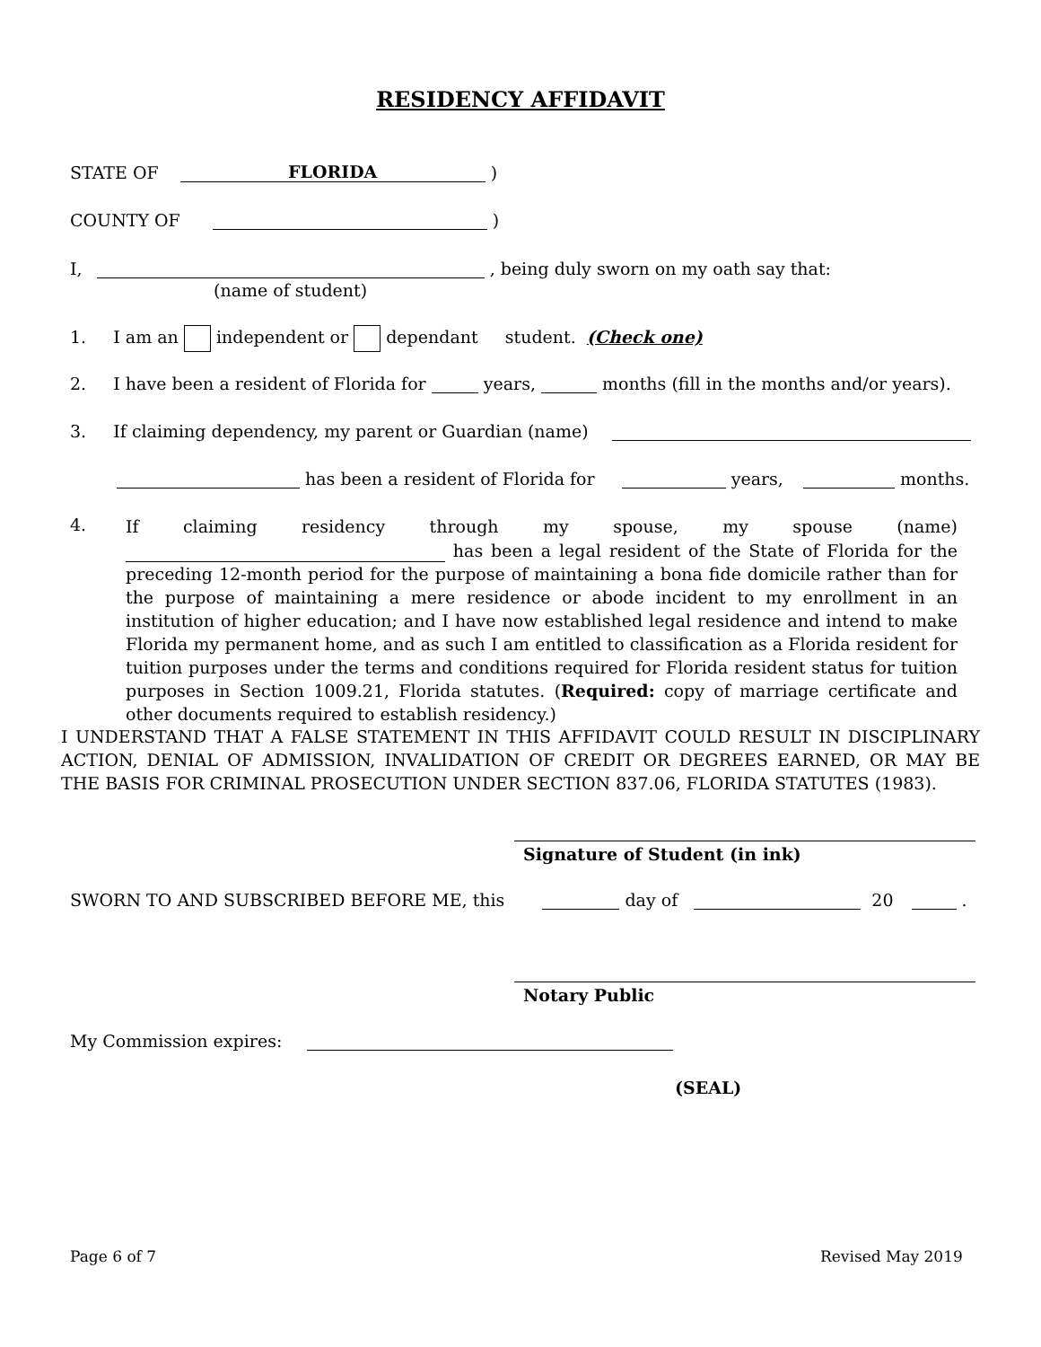RESIDENCY AFFIDAVIT
STATE OF FLORIDA )
COUNTY OF )
I, , being duly sworn on my oath say that:
(name of student)
1. I am an independent or dependant student. (Check one)
2. I have been a resident of Florida for years, months (fill in the months and/or years).
3. If claiming dependency, my parent or Guardian (name)
has been a resident of Florida for years, months.
4.
If claiming residency through my spouse, my spouse (name) has been a legal resident of the State of Florida for the preceding 12-month period for the purpose of maintaining a bona fide domicile rather than for the purpose of maintaining a mere residence or abode incident to my enrollment in an institution of higher education; and I have now established legal residence and intend to make Florida my permanent home, and as such I am entitled to classification as a Florida resident for tuition purposes under the terms and conditions required for Florida resident status for tuition purposes in Section 1009.21, Florida statutes. (Required: copy of marriage certificate and other documents required to establish residency.)
I UNDERSTAND THAT A FALSE STATEMENT IN THIS AFFIDAVIT COULD RESULT IN DISCIPLINARY ACTION, DENIAL OF ADMISSION, INVALIDATION OF CREDIT OR DEGREES EARNED, OR MAY BE THE BASIS FOR CRIMINAL PROSECUTION UNDER SECTION 837.06, FLORIDA STATUTES (1983).
Signature of Student (in ink)
SWORN TO AND SUBSCRIBED BEFORE ME, this day of 20 .
Notary Public
My Commission expires:
(SEAL)
Page 6 of 7 Revised May 2019